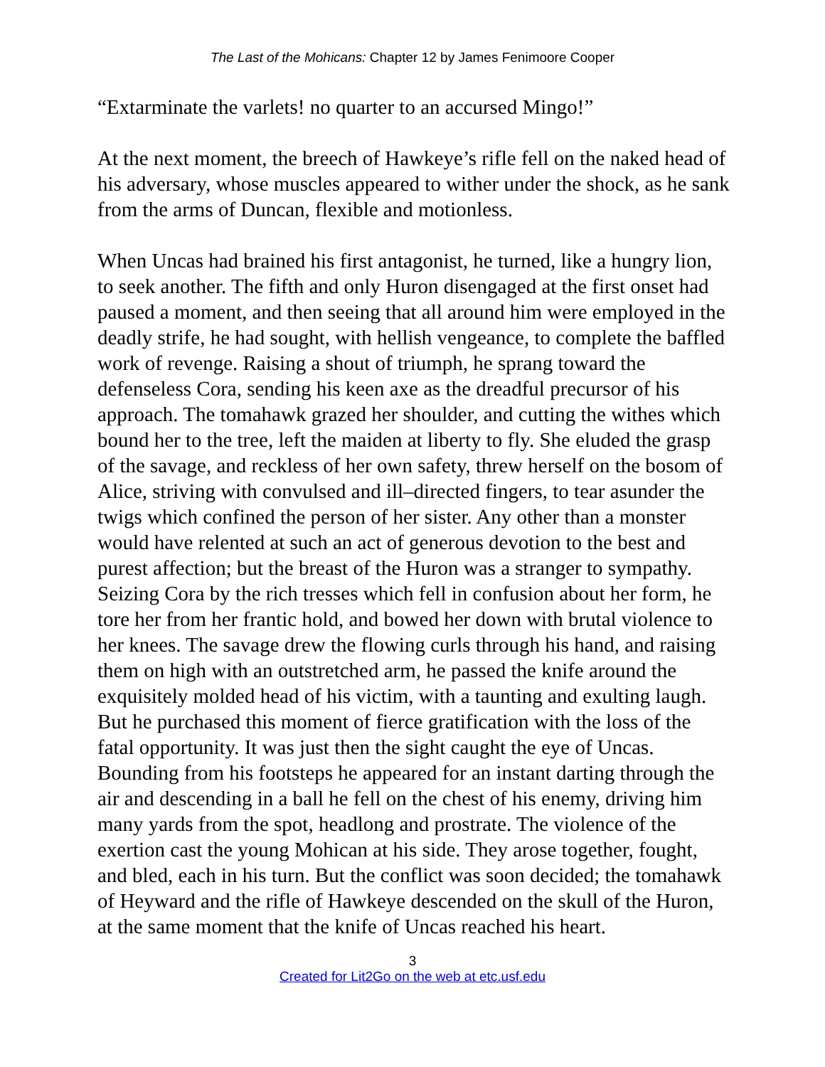The Last of the Mohicans: Chapter 12 by James Fenimoore Cooper
“Extarminate the varlets! no quarter to an accursed Mingo!”
At the next moment, the breech of Hawkeye’s rifle fell on the naked head of his adversary, whose muscles appeared to wither under the shock, as he sank from the arms of Duncan, flexible and motionless.
When Uncas had brained his first antagonist, he turned, like a hungry lion, to seek another. The fifth and only Huron disengaged at the first onset had paused a moment, and then seeing that all around him were employed in the deadly strife, he had sought, with hellish vengeance, to complete the baffled work of revenge. Raising a shout of triumph, he sprang toward the defenseless Cora, sending his keen axe as the dreadful precursor of his approach. The tomahawk grazed her shoulder, and cutting the withes which bound her to the tree, left the maiden at liberty to fly. She eluded the grasp of the savage, and reckless of her own safety, threw herself on the bosom of Alice, striving with convulsed and ill–directed fingers, to tear asunder the twigs which confined the person of her sister. Any other than a monster would have relented at such an act of generous devotion to the best and purest affection; but the breast of the Huron was a stranger to sympathy. Seizing Cora by the rich tresses which fell in confusion about her form, he tore her from her frantic hold, and bowed her down with brutal violence to her knees. The savage drew the flowing curls through his hand, and raising them on high with an outstretched arm, he passed the knife around the exquisitely molded head of his victim, with a taunting and exulting laugh. But he purchased this moment of fierce gratification with the loss of the fatal opportunity. It was just then the sight caught the eye of Uncas. Bounding from his footsteps he appeared for an instant darting through the air and descending in a ball he fell on the chest of his enemy, driving him many yards from the spot, headlong and prostrate. The violence of the exertion cast the young Mohican at his side. They arose together, fought, and bled, each in his turn. But the conflict was soon decided; the tomahawk of Heyward and the rifle of Hawkeye descended on the skull of the Huron, at the same moment that the knife of Uncas reached his heart.
3
Created for Lit2Go on the web at etc.usf.edu